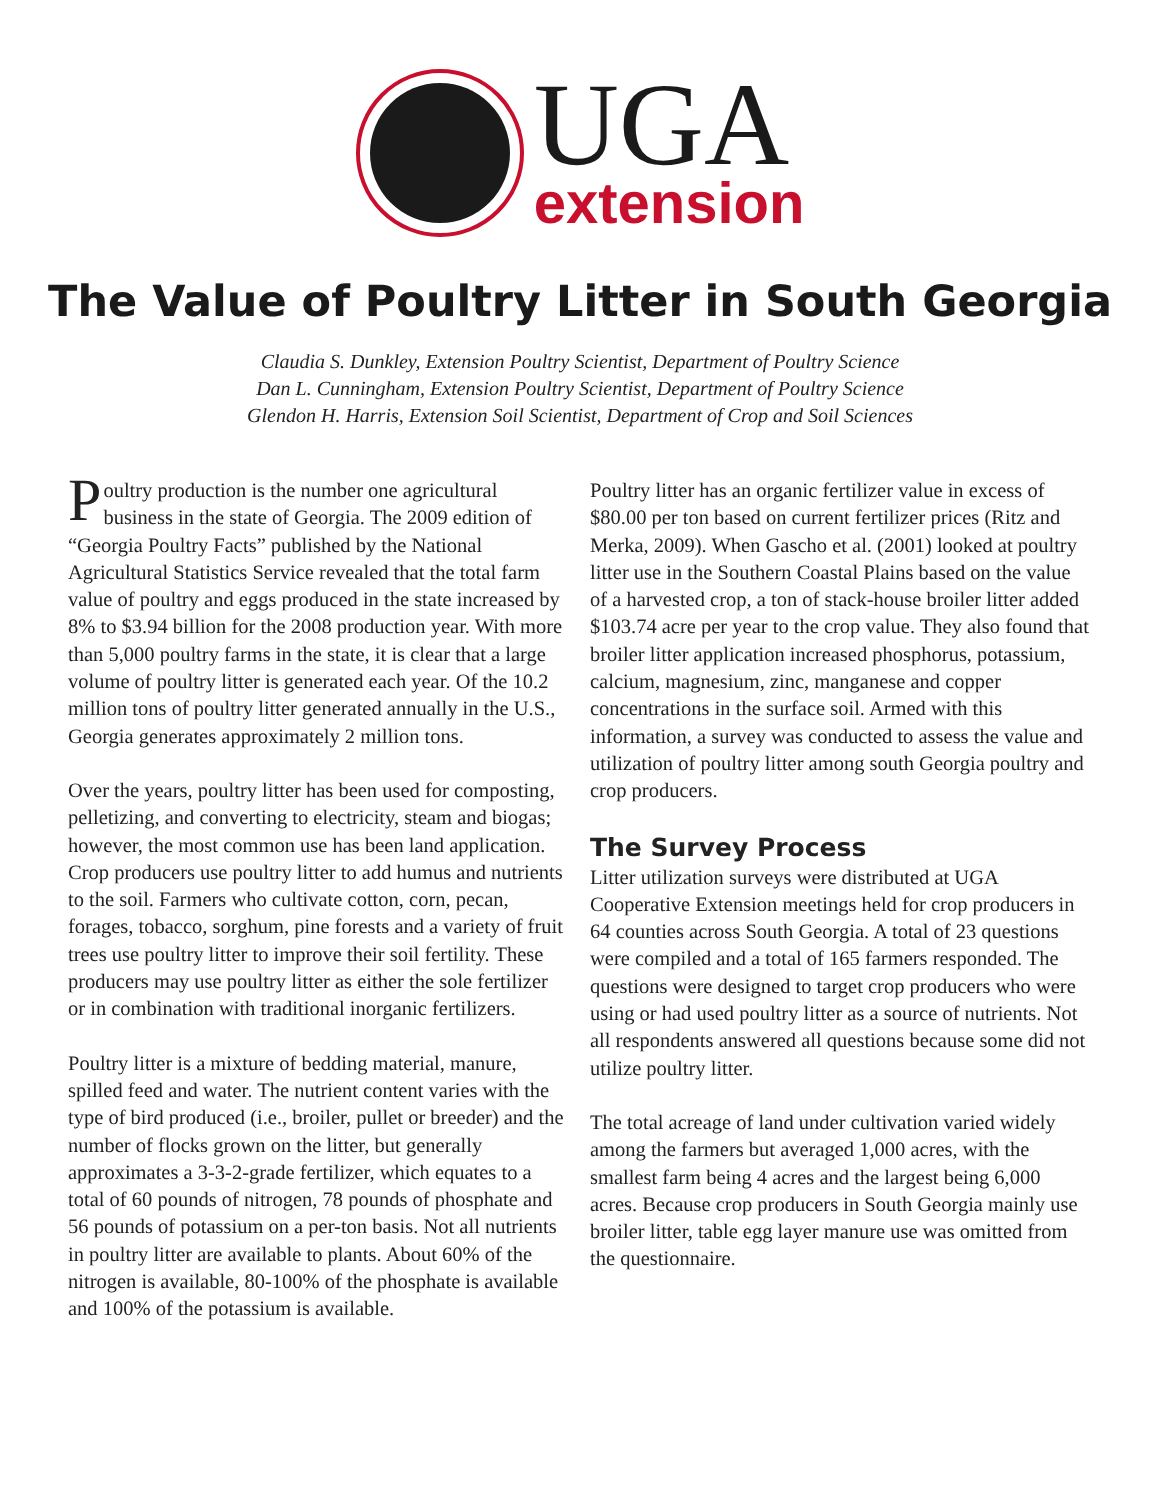UGA
extension
The Value of Poultry Litter in South Georgia
Claudia S. Dunkley, Extension Poultry Scientist, Department of Poultry Science
Dan L. Cunningham, Extension Poultry Scientist, Department of Poultry Science
Glendon H. Harris, Extension Soil Scientist, Department of Crop and Soil Sciences
Poultry production is the number one agricultural business in the state of Georgia. The 2009 edition of “Georgia Poultry Facts” published by the National Agricultural Statistics Service revealed that the total farm value of poultry and eggs produced in the state increased by 8% to $3.94 billion for the 2008 production year. With more than 5,000 poultry farms in the state, it is clear that a large volume of poultry litter is generated each year. Of the 10.2 million tons of poultry litter generated annually in the U.S., Georgia generates approximately 2 million tons.
Over the years, poultry litter has been used for composting, pelletizing, and converting to electricity, steam and biogas; however, the most common use has been land application. Crop producers use poultry litter to add humus and nutrients to the soil. Farmers who cultivate cotton, corn, pecan, forages, tobacco, sorghum, pine forests and a variety of fruit trees use poultry litter to improve their soil fertility. These producers may use poultry litter as either the sole fertilizer or in combination with traditional inorganic fertilizers.
Poultry litter is a mixture of bedding material, manure, spilled feed and water. The nutrient content varies with the type of bird produced (i.e., broiler, pullet or breeder) and the number of flocks grown on the litter, but generally approximates a 3-3-2-grade fertilizer, which equates to a total of 60 pounds of nitrogen, 78 pounds of phosphate and 56 pounds of potassium on a per-ton basis. Not all nutrients in poultry litter are available to plants. About 60% of the nitrogen is available, 80-100% of the phosphate is available and 100% of the potassium is available.
Poultry litter has an organic fertilizer value in excess of $80.00 per ton based on current fertilizer prices (Ritz and Merka, 2009). When Gascho et al. (2001) looked at poultry litter use in the Southern Coastal Plains based on the value of a harvested crop, a ton of stack-house broiler litter added $103.74 acre per year to the crop value. They also found that broiler litter application increased phosphorus, potassium, calcium, magnesium, zinc, manganese and copper concentrations in the surface soil. Armed with this information, a survey was conducted to assess the value and utilization of poultry litter among south Georgia poultry and crop producers.
The Survey Process
Litter utilization surveys were distributed at UGA Cooperative Extension meetings held for crop producers in 64 counties across South Georgia. A total of 23 questions were compiled and a total of 165 farmers responded. The questions were designed to target crop producers who were using or had used poultry litter as a source of nutrients. Not all respondents answered all questions because some did not utilize poultry litter.
The total acreage of land under cultivation varied widely among the farmers but averaged 1,000 acres, with the smallest farm being 4 acres and the largest being 6,000 acres. Because crop producers in South Georgia mainly use broiler litter, table egg layer manure use was omitted from the questionnaire.